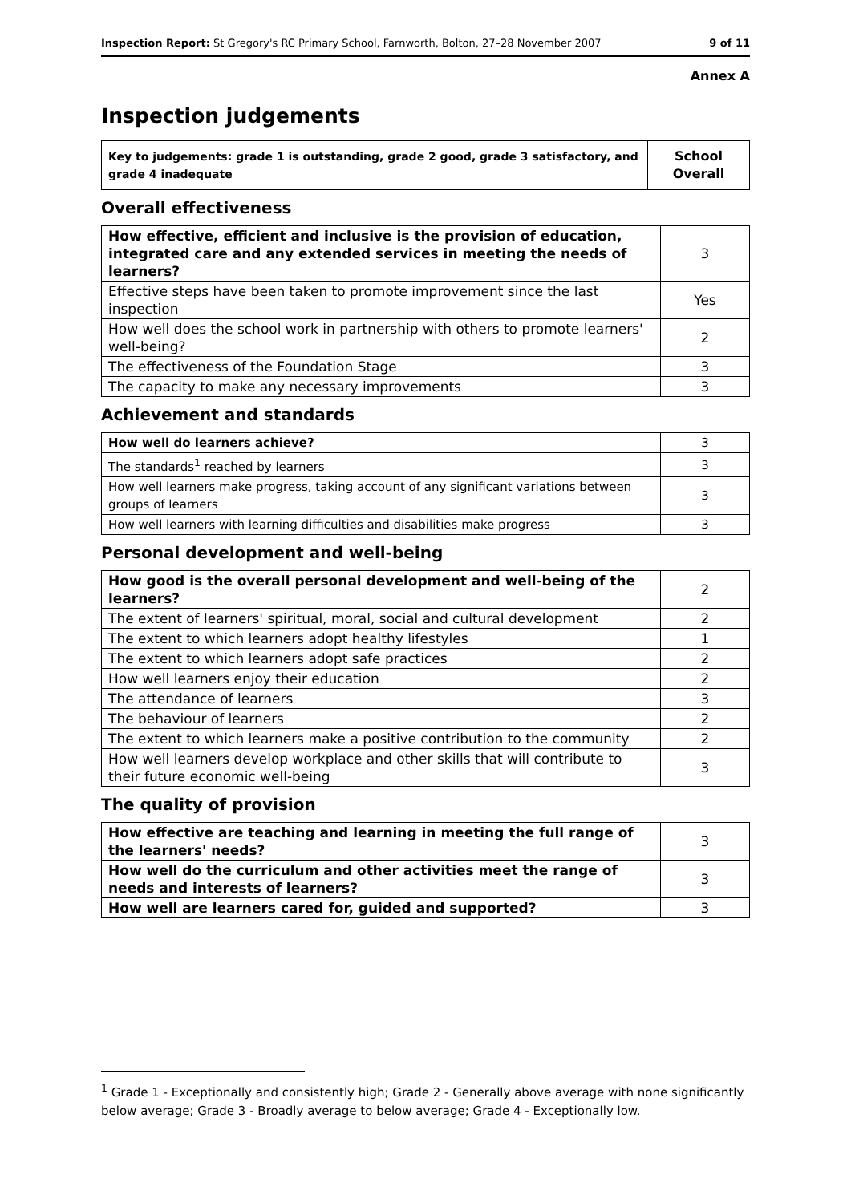Inspection Report: St Gregory's RC Primary School, Farnworth, Bolton, 27–28 November 2007 9 of 11
Annex A
Inspection judgements
| Key to judgements: grade 1 is outstanding, grade 2 good, grade 3 satisfactory, and grade 4 inadequate | School Overall |
Overall effectiveness
| How effective, efficient and inclusive is the provision of education, integrated care and any extended services in meeting the needs of learners? | 3 |
| Effective steps have been taken to promote improvement since the last inspection | Yes |
| How well does the school work in partnership with others to promote learners' well-being? | 2 |
| The effectiveness of the Foundation Stage | 3 |
| The capacity to make any necessary improvements | 3 |
Achievement and standards
| How well do learners achieve? | 3 |
| The standards<sup>1</sup> reached by learners | 3 |
| How well learners make progress, taking account of any significant variations between groups of learners | 3 |
| How well learners with learning difficulties and disabilities make progress | 3 |
Personal development and well-being
| How good is the overall personal development and well-being of the learners? | 2 |
| The extent of learners' spiritual, moral, social and cultural development | 2 |
| The extent to which learners adopt healthy lifestyles | 1 |
| The extent to which learners adopt safe practices | 2 |
| How well learners enjoy their education | 2 |
| The attendance of learners | 3 |
| The behaviour of learners | 2 |
| The extent to which learners make a positive contribution to the community | 2 |
| How well learners develop workplace and other skills that will contribute to their future economic well-being | 3 |
The quality of provision
| How effective are teaching and learning in meeting the full range of the learners' needs? | 3 |
| How well do the curriculum and other activities meet the range of needs and interests of learners? | 3 |
| How well are learners cared for, guided and supported? | 3 |
<sup>1</sup> Grade 1 - Exceptionally and consistently high; Grade 2 - Generally above average with none significantly below average; Grade 3 - Broadly average to below average; Grade 4 - Exceptionally low.